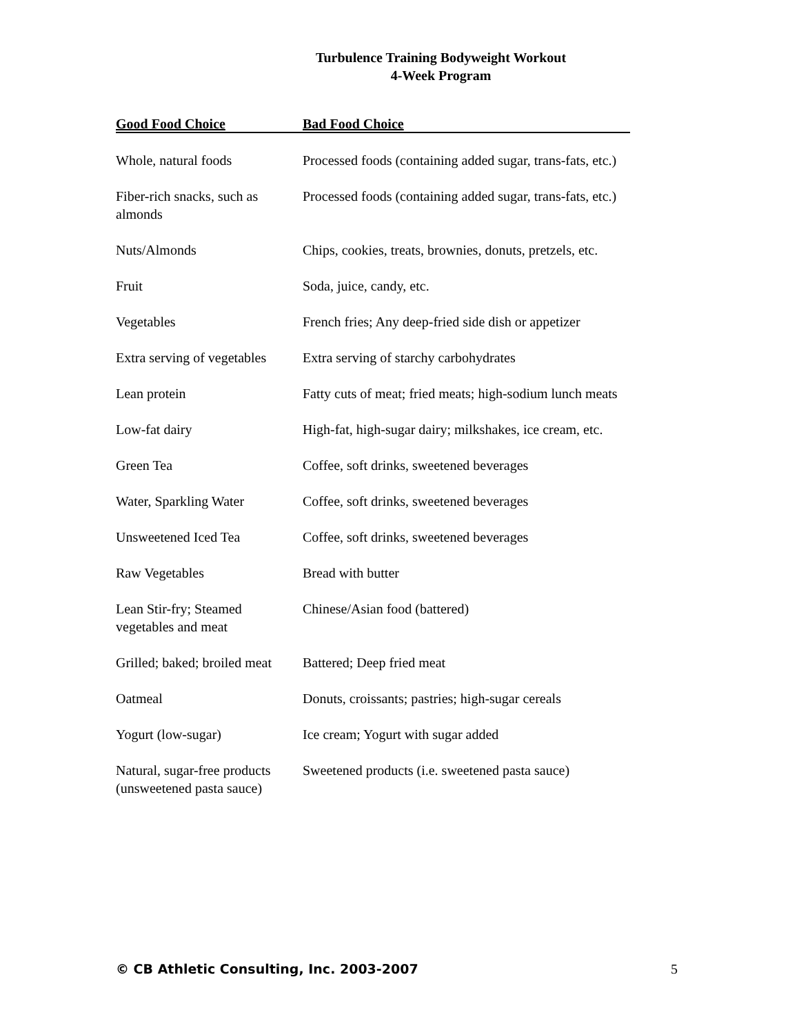Turbulence Training Bodyweight Workout
4-Week Program
| Good Food Choice | Bad Food Choice |
| --- | --- |
| Whole, natural foods | Processed foods (containing added sugar, trans-fats, etc.) |
| Fiber-rich snacks, such as almonds | Processed foods (containing added sugar, trans-fats, etc.) |
| Nuts/Almonds | Chips, cookies, treats, brownies, donuts, pretzels, etc. |
| Fruit | Soda, juice, candy, etc. |
| Vegetables | French fries; Any deep-fried side dish or appetizer |
| Extra serving of vegetables | Extra serving of starchy carbohydrates |
| Lean protein | Fatty cuts of meat; fried meats; high-sodium lunch meats |
| Low-fat dairy | High-fat, high-sugar dairy; milkshakes, ice cream, etc. |
| Green Tea | Coffee, soft drinks, sweetened beverages |
| Water, Sparkling Water | Coffee, soft drinks, sweetened beverages |
| Unsweetened Iced Tea | Coffee, soft drinks, sweetened beverages |
| Raw Vegetables | Bread with butter |
| Lean Stir-fry; Steamed vegetables and meat | Chinese/Asian food (battered) |
| Grilled; baked; broiled meat | Battered; Deep fried meat |
| Oatmeal | Donuts, croissants; pastries; high-sugar cereals |
| Yogurt (low-sugar) | Ice cream; Yogurt with sugar added |
| Natural, sugar-free products (unsweetened pasta sauce) | Sweetened products (i.e. sweetened pasta sauce) |
© CB Athletic Consulting, Inc. 2003-2007 5